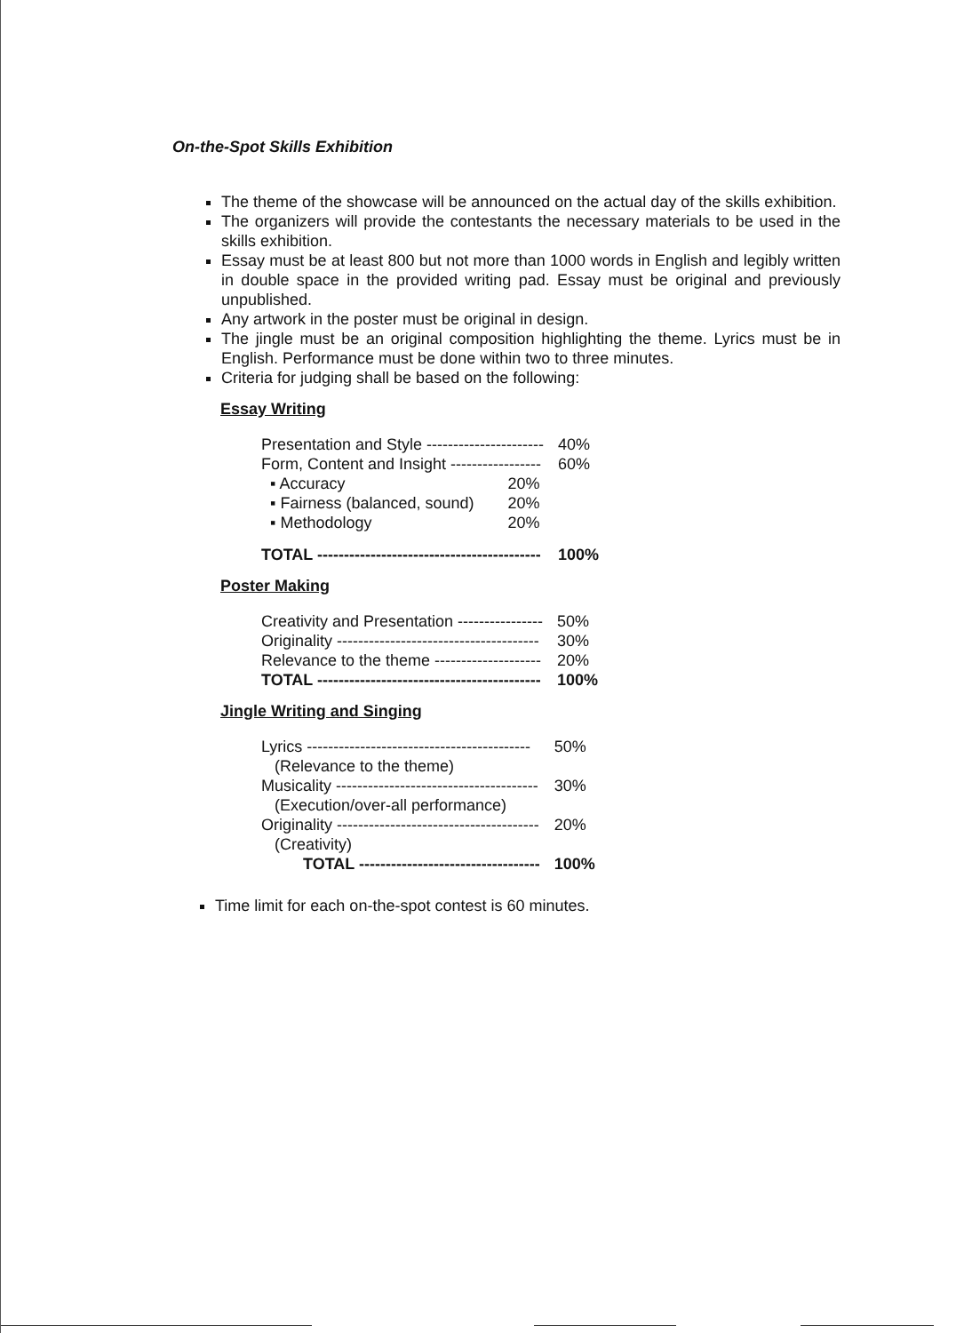On-the-Spot Skills Exhibition
The theme of the showcase will be announced on the actual day of the skills exhibition.
The organizers will provide the contestants the necessary materials to be used in the skills exhibition.
Essay must be at least 800 but not more than 1000 words in English and legibly written in double space in the provided writing pad. Essay must be original and previously unpublished.
Any artwork in the poster must be original in design.
The jingle must be an original composition highlighting the theme. Lyrics must be in English. Performance must be done within two to three minutes.
Criteria for judging shall be based on the following:
Essay Writing
| Presentation and Style ---------------------- | | 40% |
| Form, Content and Insight ----------------- | | 60% |
| ▪ Accuracy | 20% | |
| ▪ Fairness (balanced, sound) | 20% | |
| ▪ Methodology | 20% | |
| TOTAL ------------------------------------------ | | 100% |
Poster Making
| Creativity and Presentation ---------------- | 50% |
| Originality -------------------------------------- | 30% |
| Relevance to the theme -------------------- | 20% |
| TOTAL ------------------------------------------ | 100% |
Jingle Writing and Singing
| Lyrics ------------------------------------------ (Relevance to the theme) | 50% |
| Musicality -------------------------------------- (Execution/over-all performance) | 30% |
| Originality -------------------------------------- (Creativity) | 20% |
| TOTAL ---------------------------------- | 100% |
Time limit for each on-the-spot contest is 60 minutes.